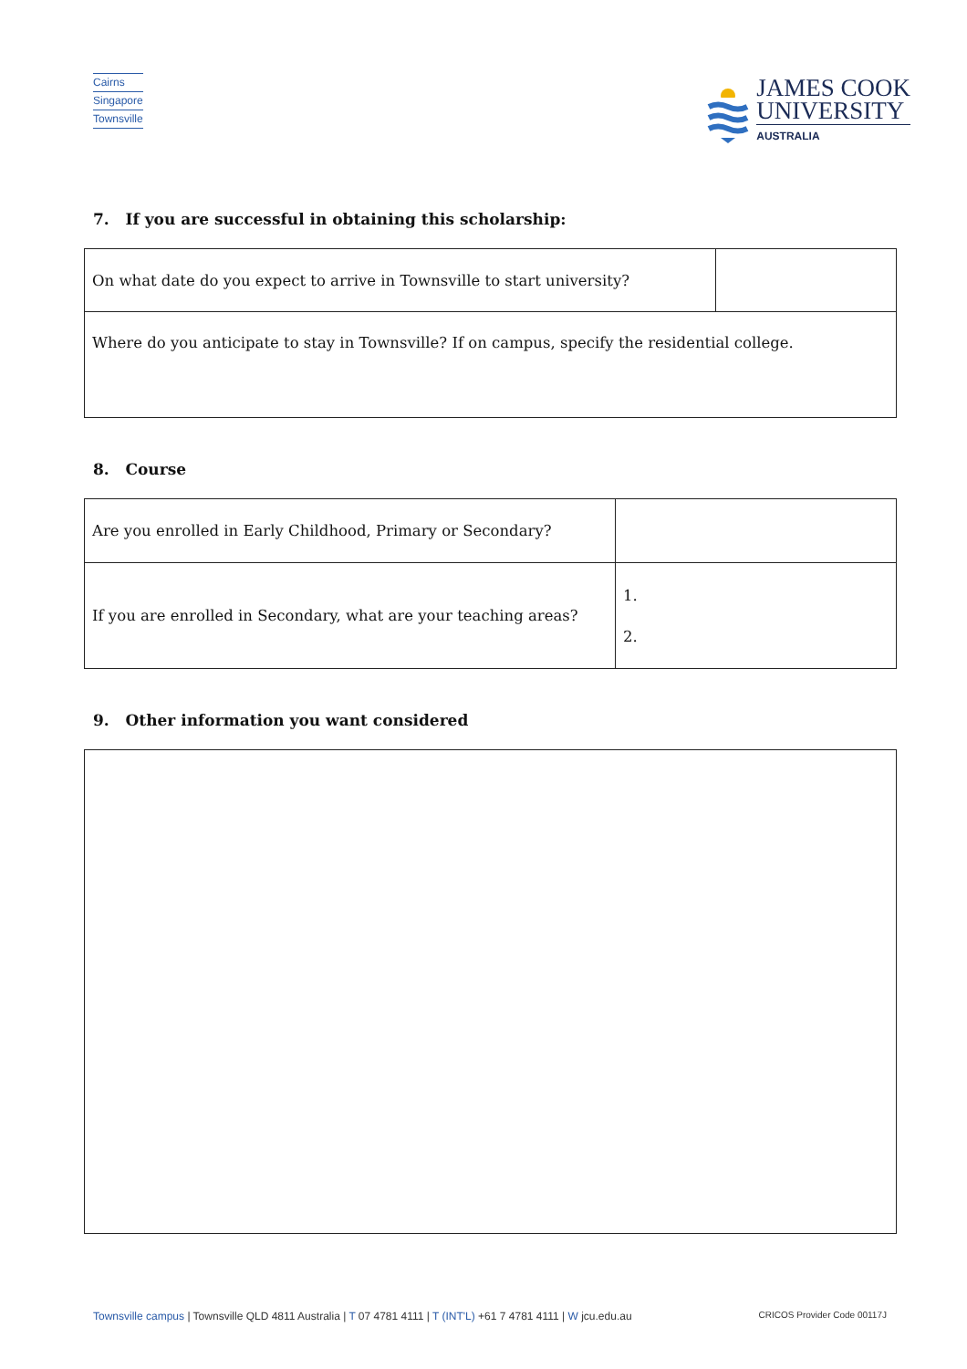Cairns
Singapore
Townsville
JAMES COOK
UNIVERSITY
AUSTRALIA
7. If you are successful in obtaining this scholarship:
| On what date do you expect to arrive in Townsville to start university? | |
| Where do you anticipate to stay in Townsville? If on campus, specify the residential college. | |
8. Course
| Are you enrolled in Early Childhood, Primary or Secondary? | |
| If you are enrolled in Secondary, what are your teaching areas? | 1. 2. |
9. Other information you want considered
Townsville campus | Townsville QLD 4811 Australia | T 07 4781 4111 | T (INT'L) +61 7 4781 4111 | W jcu.edu.au
CRICOS Provider Code 00117J